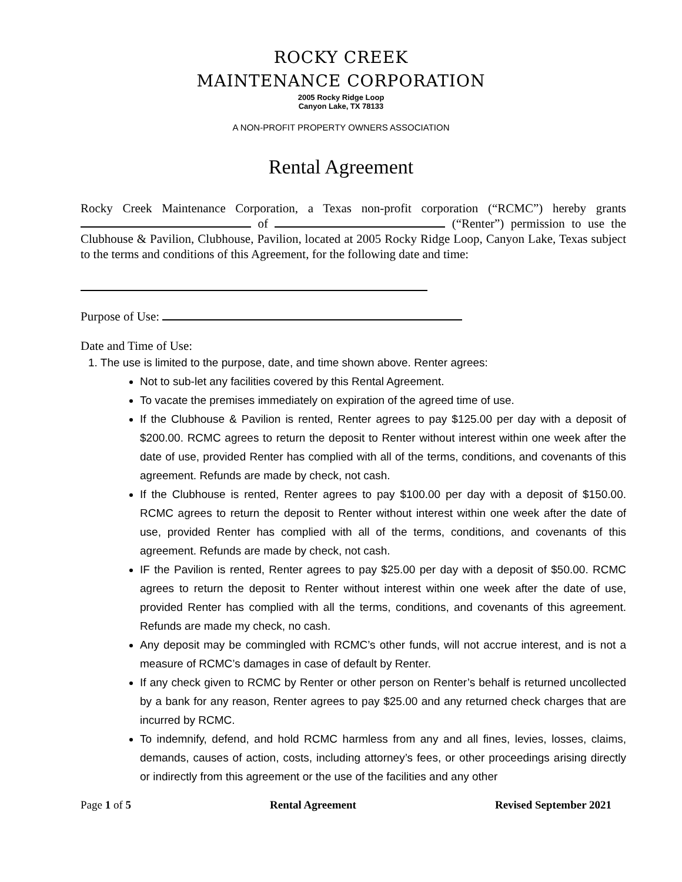ROCKY CREEK
MAINTENANCE CORPORATION
2005 Rocky Ridge Loop
Canyon Lake, TX 78133
A NON-PROFIT PROPERTY OWNERS ASSOCIATION
Rental Agreement
Rocky Creek Maintenance Corporation, a Texas non-profit corporation (“RCMC”) hereby grants of (“Renter”) permission to use the Clubhouse & Pavilion, Clubhouse, Pavilion, located at 2005 Rocky Ridge Loop, Canyon Lake, Texas subject to the terms and conditions of this Agreement, for the following date and time:
Purpose of Use:
Date and Time of Use:
1. The use is limited to the purpose, date, and time shown above. Renter agrees:
Not to sub-let any facilities covered by this Rental Agreement.
To vacate the premises immediately on expiration of the agreed time of use.
If the Clubhouse & Pavilion is rented, Renter agrees to pay $125.00 per day with a deposit of $200.00. RCMC agrees to return the deposit to Renter without interest within one week after the date of use, provided Renter has complied with all of the terms, conditions, and covenants of this agreement. Refunds are made by check, not cash.
If the Clubhouse is rented, Renter agrees to pay $100.00 per day with a deposit of $150.00. RCMC agrees to return the deposit to Renter without interest within one week after the date of use, provided Renter has complied with all of the terms, conditions, and covenants of this agreement. Refunds are made by check, not cash.
IF the Pavilion is rented, Renter agrees to pay $25.00 per day with a deposit of $50.00. RCMC agrees to return the deposit to Renter without interest within one week after the date of use, provided Renter has complied with all the terms, conditions, and covenants of this agreement. Refunds are made my check, no cash.
Any deposit may be commingled with RCMC’s other funds, will not accrue interest, and is not a measure of RCMC’s damages in case of default by Renter.
If any check given to RCMC by Renter or other person on Renter’s behalf is returned uncollected by a bank for any reason, Renter agrees to pay $25.00 and any returned check charges that are incurred by RCMC.
To indemnify, defend, and hold RCMC harmless from any and all fines, levies, losses, claims, demands, causes of action, costs, including attorney’s fees, or other proceedings arising directly or indirectly from this agreement or the use of the facilities and any other
Page 1 of 5 Rental Agreement Revised September 2021